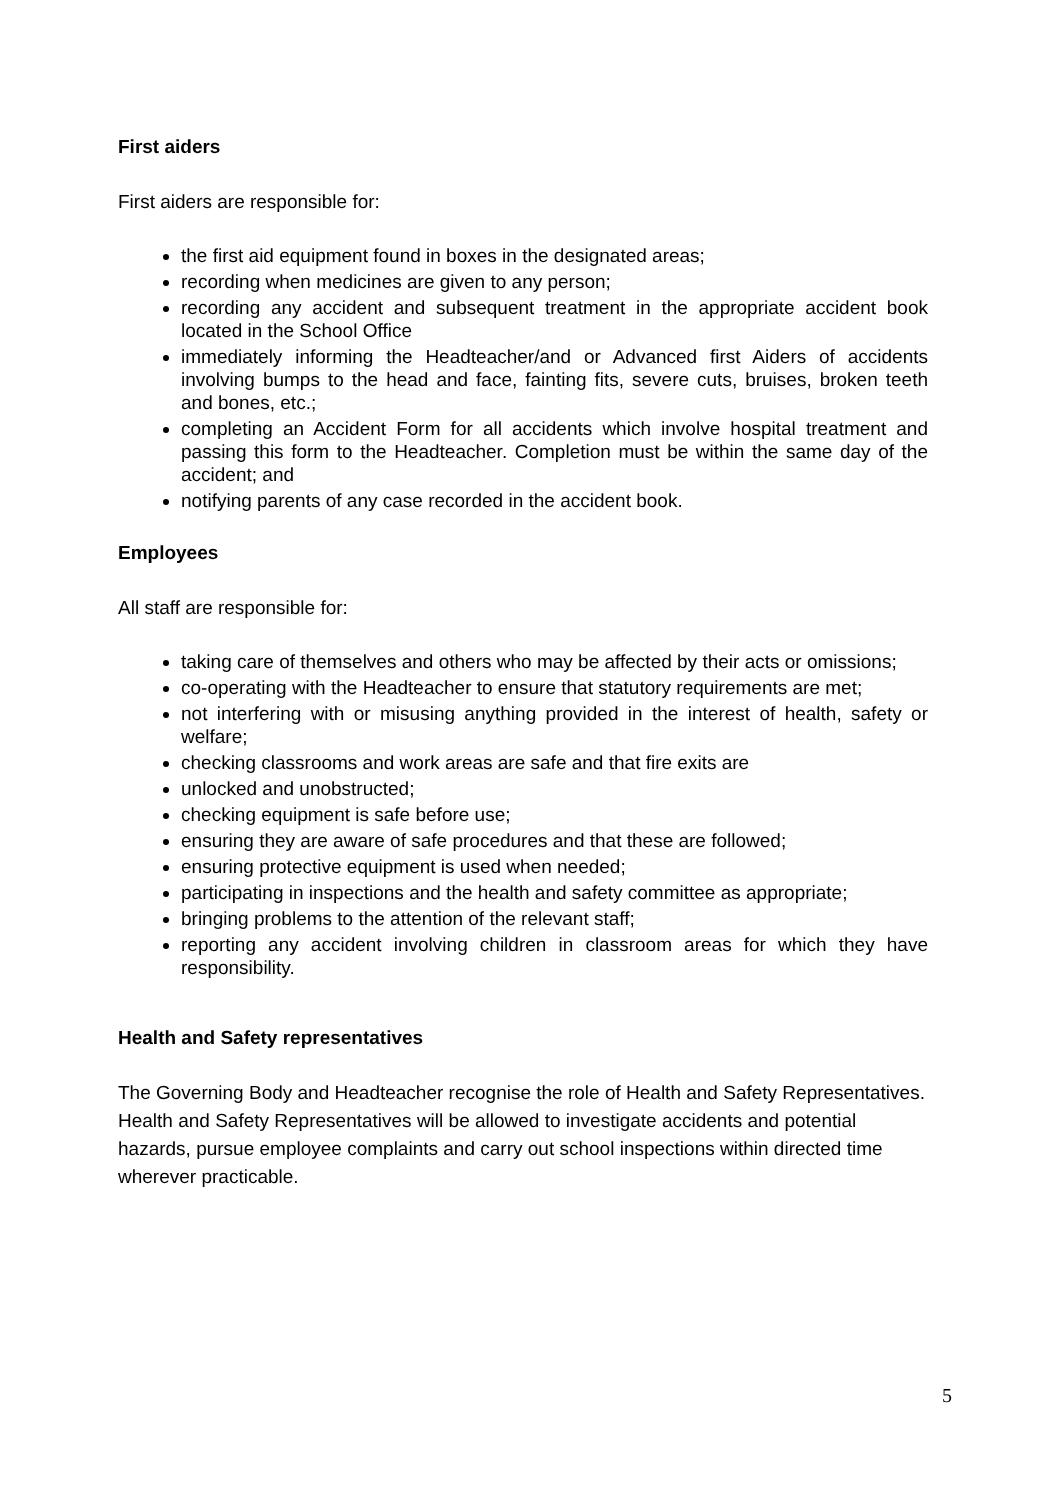First aiders
First aiders are responsible for:
the first aid equipment found in boxes in the designated areas;
recording when medicines are given to any person;
recording any accident and subsequent treatment in the appropriate accident book located in the School Office
immediately informing the Headteacher/and or Advanced first Aiders of accidents involving bumps to the head and face, fainting fits, severe cuts, bruises, broken teeth and bones, etc.;
completing an Accident Form for all accidents which involve hospital treatment and passing this form to the Headteacher. Completion must be within the same day of the accident; and
notifying parents of any case recorded in the accident book.
Employees
All staff are responsible for:
taking care of themselves and others who may be affected by their acts or omissions;
co-operating with the Headteacher to ensure that statutory requirements are met;
not interfering with or misusing anything provided in the interest of health, safety or welfare;
checking classrooms and work areas are safe and that fire exits are
unlocked and unobstructed;
checking equipment is safe before use;
ensuring they are aware of safe procedures and that these are followed;
ensuring protective equipment is used when needed;
participating in inspections and the health and safety committee as appropriate;
bringing problems to the attention of the relevant staff;
reporting any accident involving children in classroom areas for which they have responsibility.
Health and Safety representatives
The Governing Body and Headteacher recognise the role of Health and Safety Representatives. Health and Safety Representatives will be allowed to investigate accidents and potential hazards, pursue employee complaints and carry out school inspections within directed time wherever practicable.
5